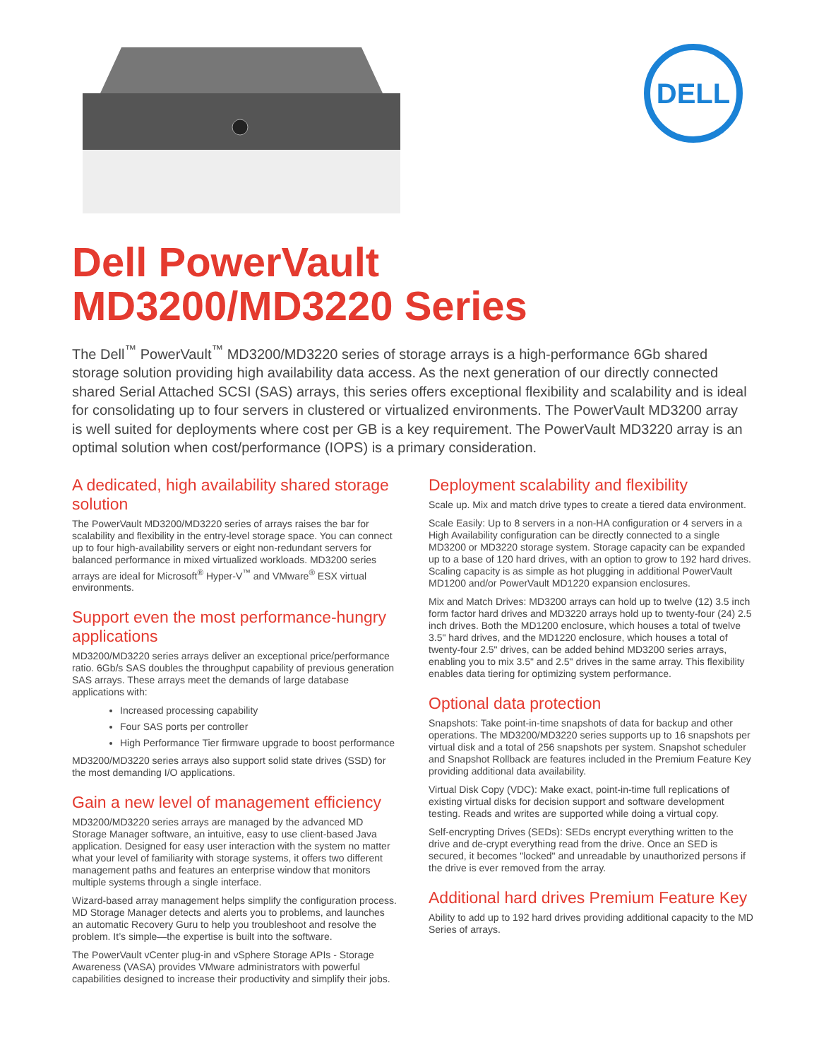DELL
Dell PowerVault
MD3200/MD3220 Series
The Dell<sup>™</sup> PowerVault<sup>™</sup> MD3200/MD3220 series of storage arrays is a high-performance 6Gb shared storage solution providing high availability data access. As the next generation of our directly connected shared Serial Attached SCSI (SAS) arrays, this series offers exceptional flexibility and scalability and is ideal for consolidating up to four servers in clustered or virtualized environments. The PowerVault MD3200 array is well suited for deployments where cost per GB is a key requirement. The PowerVault MD3220 array is an optimal solution when cost/performance (IOPS) is a primary consideration.
A dedicated, high availability shared storage solution
The PowerVault MD3200/MD3220 series of arrays raises the bar for scalability and flexibility in the entry-level storage space. You can connect up to four high-availability servers or eight non-redundant servers for balanced performance in mixed virtualized workloads. MD3200 series arrays are ideal for Microsoft<sup>®</sup> Hyper-V<sup>™</sup> and VMware<sup>®</sup> ESX virtual environments.
Support even the most performance-hungry applications
MD3200/MD3220 series arrays deliver an exceptional price/performance ratio. 6Gb/s SAS doubles the throughput capability of previous generation SAS arrays. These arrays meet the demands of large database applications with:
Increased processing capability
Four SAS ports per controller
High Performance Tier firmware upgrade to boost performance
MD3200/MD3220 series arrays also support solid state drives (SSD) for the most demanding I/O applications.
Gain a new level of management efficiency
MD3200/MD3220 series arrays are managed by the advanced MD Storage Manager software, an intuitive, easy to use client-based Java application. Designed for easy user interaction with the system no matter what your level of familiarity with storage systems, it offers two different management paths and features an enterprise window that monitors multiple systems through a single interface.
Wizard-based array management helps simplify the configuration process. MD Storage Manager detects and alerts you to problems, and launches an automatic Recovery Guru to help you troubleshoot and resolve the problem. It’s simple—the expertise is built into the software.
The PowerVault vCenter plug-in and vSphere Storage APIs - Storage Awareness (VASA) provides VMware administrators with powerful capabilities designed to increase their productivity and simplify their jobs.
Deployment scalability and flexibility
Scale up. Mix and match drive types to create a tiered data environment.
Scale Easily: Up to 8 servers in a non-HA configuration or 4 servers in a High Availability configuration can be directly connected to a single MD3200 or MD3220 storage system. Storage capacity can be expanded up to a base of 120 hard drives, with an option to grow to 192 hard drives. Scaling capacity is as simple as hot plugging in additional PowerVault MD1200 and/or PowerVault MD1220 expansion enclosures.
Mix and Match Drives: MD3200 arrays can hold up to twelve (12) 3.5 inch form factor hard drives and MD3220 arrays hold up to twenty-four (24) 2.5 inch drives. Both the MD1200 enclosure, which houses a total of twelve 3.5" hard drives, and the MD1220 enclosure, which houses a total of twenty-four 2.5" drives, can be added behind MD3200 series arrays, enabling you to mix 3.5" and 2.5" drives in the same array. This flexibility enables data tiering for optimizing system performance.
Optional data protection
Snapshots: Take point-in-time snapshots of data for backup and other operations. The MD3200/MD3220 series supports up to 16 snapshots per virtual disk and a total of 256 snapshots per system. Snapshot scheduler and Snapshot Rollback are features included in the Premium Feature Key providing additional data availability.
Virtual Disk Copy (VDC): Make exact, point-in-time full replications of existing virtual disks for decision support and software development testing. Reads and writes are supported while doing a virtual copy.
Self-encrypting Drives (SEDs): SEDs encrypt everything written to the drive and de-crypt everything read from the drive. Once an SED is secured, it becomes "locked" and unreadable by unauthorized persons if the drive is ever removed from the array.
Additional hard drives Premium Feature Key
Ability to add up to 192 hard drives providing additional capacity to the MD Series of arrays.